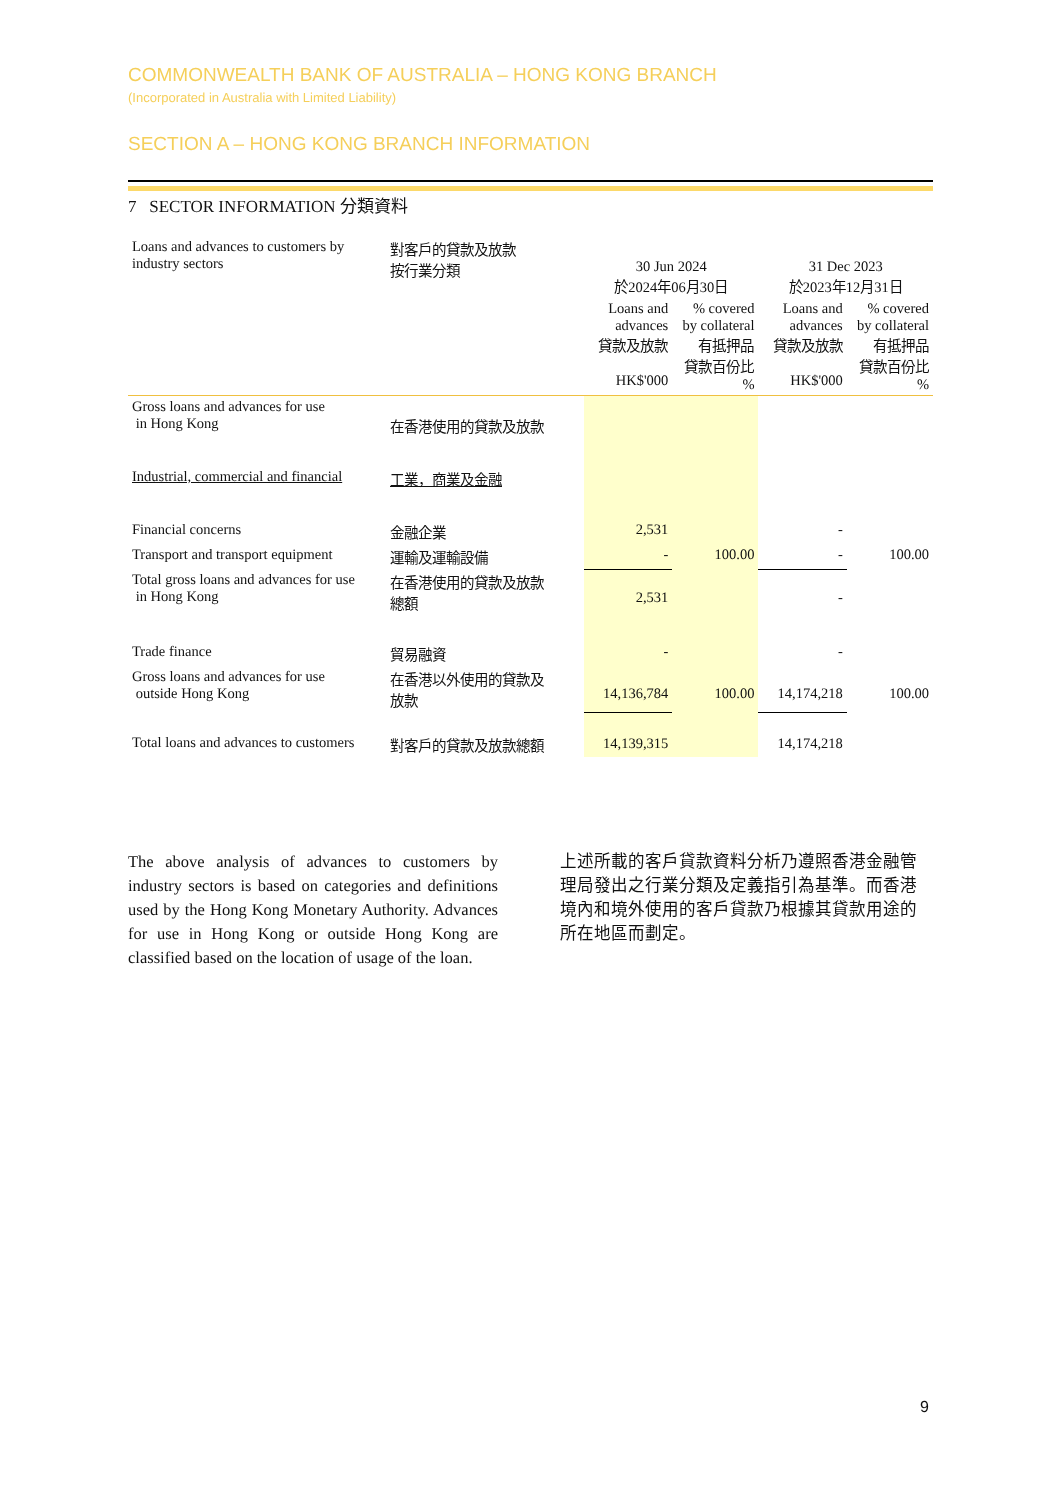COMMONWEALTH BANK OF AUSTRALIA – HONG KONG BRANCH
(Incorporated in Australia with Limited Liability)
SECTION A – HONG KONG BRANCH INFORMATION
7 SECTOR INFORMATION 分類資料
| Loans and advances to customers by industry sectors | 對客戶的貸款及放款 按行業分類 | 30 Jun 2024 於2024年06月30日 | | 31 Dec 2023 於2023年12月31日 | |
| | | Loans and advances 貸款及放款 HK$'000 | % covered by collateral 有抵押品 貸款百份比 % | Loans and advances 貸款及放款 HK$'000 | % covered by collateral 有抵押品 貸款百份比 % |
| Gross loans and advances for use in Hong Kong | 在香港使用的貸款及放款 | | | | |
| Industrial, commercial and financial | 工業，商業及金融 | | | | |
| Financial concerns | 金融企業 | 2,531 | | - | |
| Transport and transport equipment | 運輸及運輸設備 | - | 100.00 | - | 100.00 |
| Total gross loans and advances for use in Hong Kong | 在香港使用的貸款及放款 總額 | 2,531 | | - | |
| Trade finance | 貿易融資 | - | | - | |
| Gross loans and advances for use outside Hong Kong | 在香港以外使用的貸款及 放款 | 14,136,784 | 100.00 | 14,174,218 | 100.00 |
| Total loans and advances to customers | 對客戶的貸款及放款總額 | 14,139,315 | | 14,174,218 | |
The above analysis of advances to customers by industry sectors is based on categories and definitions used by the Hong Kong Monetary Authority. Advances for use in Hong Kong or outside Hong Kong are classified based on the location of usage of the loan.
上述所載的客戶貸款資料分析乃遵照香港金融管理局發出之行業分類及定義指引為基準。而香港境內和境外使用的客戶貸款乃根據其貸款用途的所在地區而劃定。
9